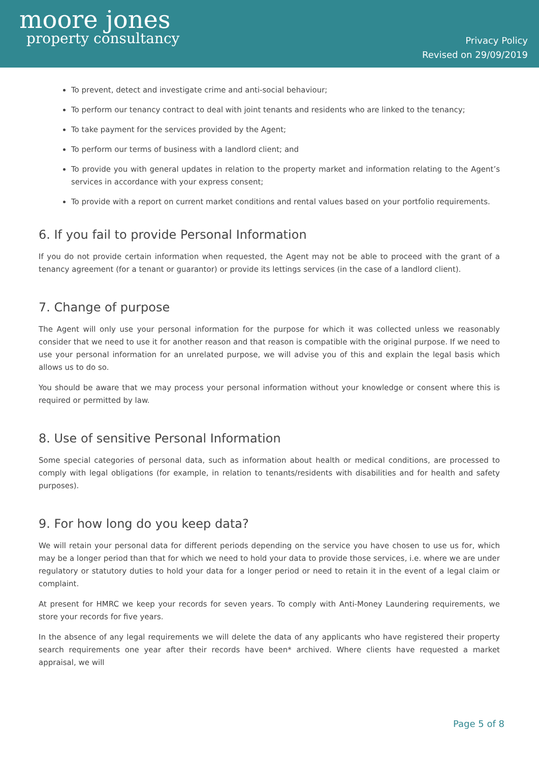moore jones
property consultancy
Privacy Policy
Revised on 29/09/2019
To prevent, detect and investigate crime and anti-social behaviour;
To perform our tenancy contract to deal with joint tenants and residents who are linked to the tenancy;
To take payment for the services provided by the Agent;
To perform our terms of business with a landlord client; and
To provide you with general updates in relation to the property market and information relating to the Agent’s services in accordance with your express consent;
To provide with a report on current market conditions and rental values based on your portfolio requirements.
6. If you fail to provide Personal Information
If you do not provide certain information when requested, the Agent may not be able to proceed with the grant of a tenancy agreement (for a tenant or guarantor) or provide its lettings services (in the case of a landlord client).
7. Change of purpose
The Agent will only use your personal information for the purpose for which it was collected unless we reasonably consider that we need to use it for another reason and that reason is compatible with the original purpose. If we need to use your personal information for an unrelated purpose, we will advise you of this and explain the legal basis which allows us to do so.
You should be aware that we may process your personal information without your knowledge or consent where this is required or permitted by law.
8. Use of sensitive Personal Information
Some special categories of personal data, such as information about health or medical conditions, are processed to comply with legal obligations (for example, in relation to tenants/residents with disabilities and for health and safety purposes).
9. For how long do you keep data?
We will retain your personal data for different periods depending on the service you have chosen to use us for, which may be a longer period than that for which we need to hold your data to provide those services, i.e. where we are under regulatory or statutory duties to hold your data for a longer period or need to retain it in the event of a legal claim or complaint.
At present for HMRC we keep your records for seven years. To comply with Anti-Money Laundering requirements, we store your records for five years.
In the absence of any legal requirements we will delete the data of any applicants who have registered their property search requirements one year after their records have been* archived. Where clients have requested a market appraisal, we will
Page 5 of 8